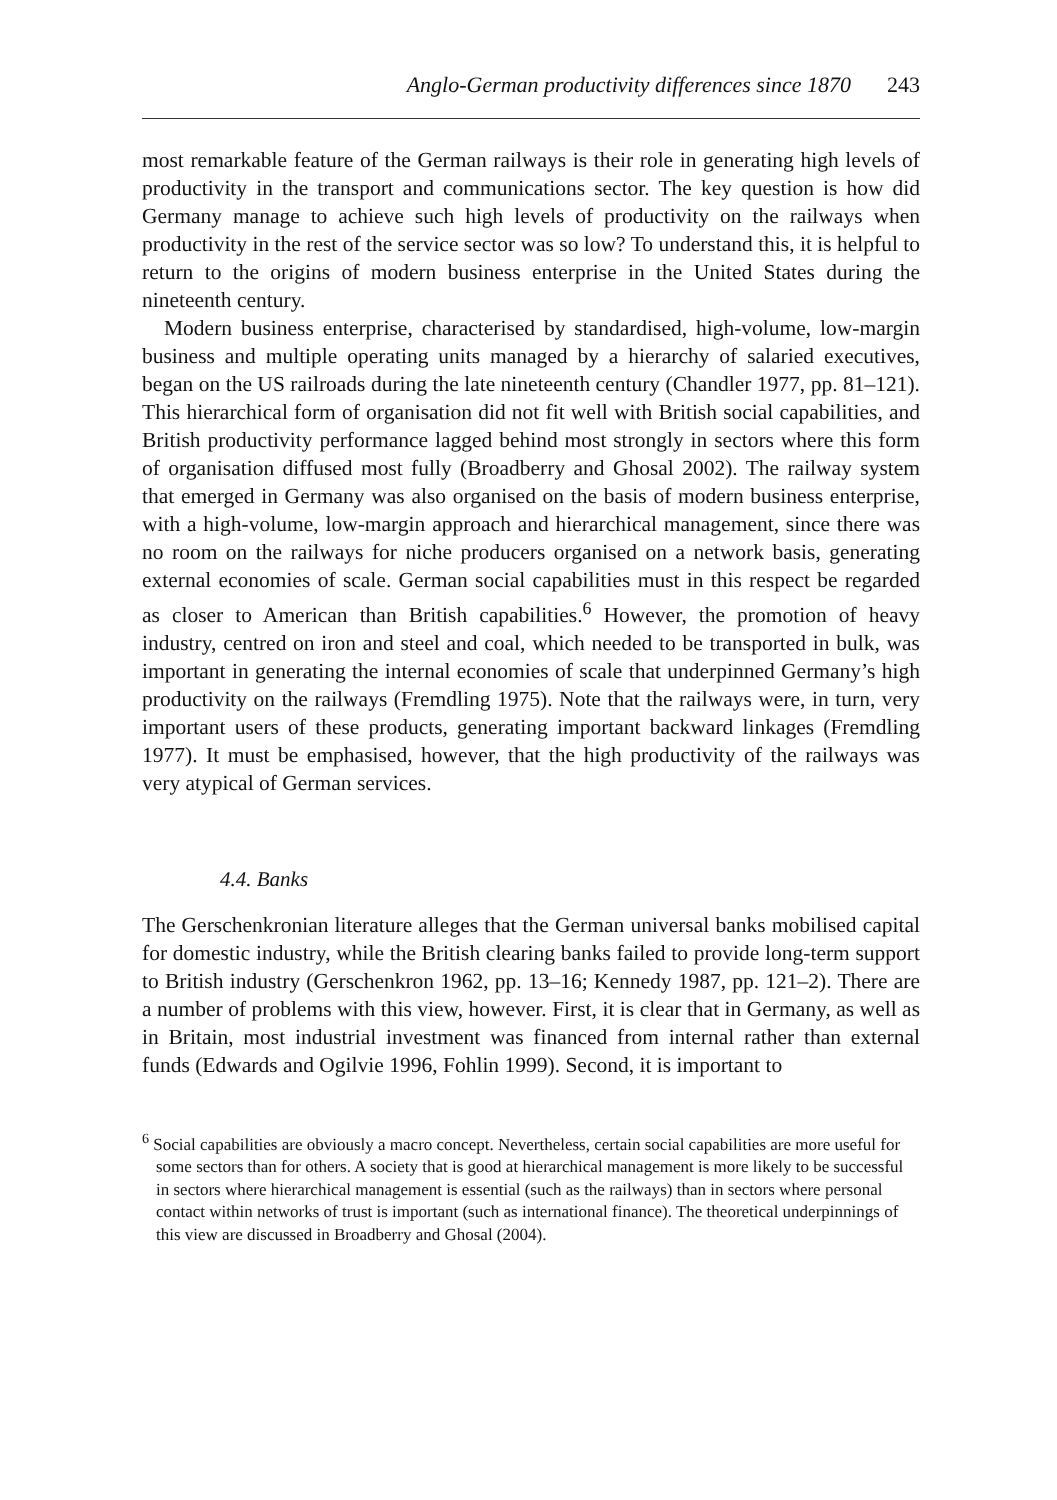Anglo-German productivity differences since 1870 243
most remarkable feature of the German railways is their role in generating high levels of productivity in the transport and communications sector. The key question is how did Germany manage to achieve such high levels of productivity on the railways when productivity in the rest of the service sector was so low? To understand this, it is helpful to return to the origins of modern business enterprise in the United States during the nineteenth century.
Modern business enterprise, characterised by standardised, high-volume, low-margin business and multiple operating units managed by a hierarchy of salaried executives, began on the US railroads during the late nineteenth century (Chandler 1977, pp. 81–121). This hierarchical form of organisation did not fit well with British social capabilities, and British productivity performance lagged behind most strongly in sectors where this form of organisation diffused most fully (Broadberry and Ghosal 2002). The railway system that emerged in Germany was also organised on the basis of modern business enterprise, with a high-volume, low-margin approach and hierarchical management, since there was no room on the railways for niche producers organised on a network basis, generating external economies of scale. German social capabilities must in this respect be regarded as closer to American than British capabilities.<sup>6</sup> However, the promotion of heavy industry, centred on iron and steel and coal, which needed to be transported in bulk, was important in generating the internal economies of scale that underpinned Germany’s high productivity on the railways (Fremdling 1975). Note that the railways were, in turn, very important users of these products, generating important backward linkages (Fremdling 1977). It must be emphasised, however, that the high productivity of the railways was very atypical of German services.
4.4. Banks
The Gerschenkronian literature alleges that the German universal banks mobilised capital for domestic industry, while the British clearing banks failed to provide long-term support to British industry (Gerschenkron 1962, pp. 13–16; Kennedy 1987, pp. 121–2). There are a number of problems with this view, however. First, it is clear that in Germany, as well as in Britain, most industrial investment was financed from internal rather than external funds (Edwards and Ogilvie 1996, Fohlin 1999). Second, it is important to
<sup>6</sup> Social capabilities are obviously a macro concept. Nevertheless, certain social capabilities are more useful for some sectors than for others. A society that is good at hierarchical management is more likely to be successful in sectors where hierarchical management is essential (such as the railways) than in sectors where personal contact within networks of trust is important (such as international finance). The theoretical underpinnings of this view are discussed in Broadberry and Ghosal (2004).